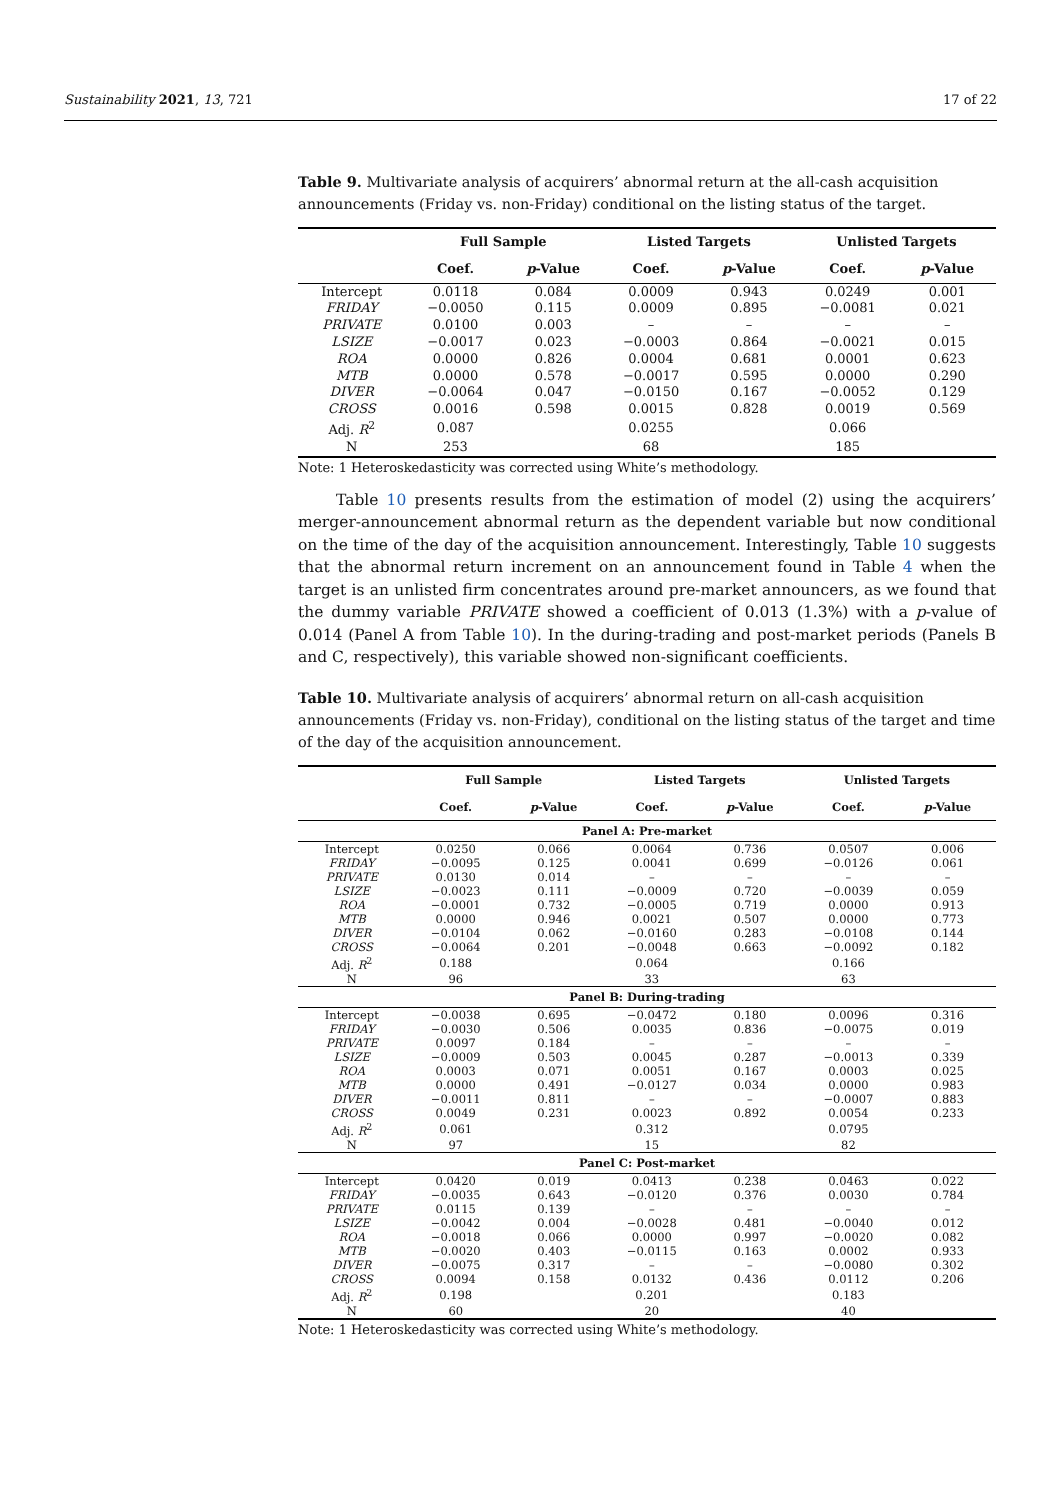Sustainability 2021, 13, 721 17 of 22
Table 9. Multivariate analysis of acquirers’ abnormal return at the all-cash acquisition announcements (Friday vs. non-Friday) conditional on the listing status of the target.
| | Full Sample | | Listed Targets | | Unlisted Targets | |
| --- | --- | --- | --- | --- | --- | --- |
| | Coef. | p -Value | Coef. | p -Value | Coef. | p -Value |
| Intercept | 0.0118 | 0.084 | 0.0009 | 0.943 | 0.0249 | 0.001 |
| FRIDAY | −0.0050 | 0.115 | 0.0009 | 0.895 | −0.0081 | 0.021 |
| PRIVATE | 0.0100 | 0.003 | – | – | – | – |
| LSIZE | −0.0017 | 0.023 | −0.0003 | 0.864 | −0.0021 | 0.015 |
| ROA | 0.0000 | 0.826 | 0.0004 | 0.681 | 0.0001 | 0.623 |
| MTB | 0.0000 | 0.578 | −0.0017 | 0.595 | 0.0000 | 0.290 |
| DIVER | −0.0064 | 0.047 | −0.0150 | 0.167 | −0.0052 | 0.129 |
| CROSS | 0.0016 | 0.598 | 0.0015 | 0.828 | 0.0019 | 0.569 |
| Adj. R<sup>2</sup> | 0.087 | | 0.0255 | | 0.066 | |
| N | 253 | | 68 | | 185 | |
Note: 1 Heteroskedasticity was corrected using White’s methodology.
Table 10 presents results from the estimation of model (2) using the acquirers’ merger-announcement abnormal return as the dependent variable but now conditional on the time of the day of the acquisition announcement. Interestingly, Table 10 suggests that the abnormal return increment on an announcement found in Table 4 when the target is an unlisted firm concentrates around pre-market announcers, as we found that the dummy variable PRIVATE showed a coefficient of 0.013 (1.3%) with a p-value of 0.014 (Panel A from Table 10). In the during-trading and post-market periods (Panels B and C, respectively), this variable showed non-significant coefficients.
Table 10. Multivariate analysis of acquirers’ abnormal return on all-cash acquisition announcements (Friday vs. non-Friday), conditional on the listing status of the target and time of the day of the acquisition announcement.
| | Full Sample | | Listed Targets | | Unlisted Targets | |
| --- | --- | --- | --- | --- | --- | --- |
| | Coef. | p -Value | Coef. | p -Value | Coef. | p -Value |
| Panel A: Pre-market | | | | | | |
| Intercept | 0.0250 | 0.066 | 0.0064 | 0.736 | 0.0507 | 0.006 |
| FRIDAY | −0.0095 | 0.125 | 0.0041 | 0.699 | −0.0126 | 0.061 |
| PRIVATE | 0.0130 | 0.014 | – | – | – | – |
| LSIZE | −0.0023 | 0.111 | −0.0009 | 0.720 | −0.0039 | 0.059 |
| ROA | −0.0001 | 0.732 | −0.0005 | 0.719 | 0.0000 | 0.913 |
| MTB | 0.0000 | 0.946 | 0.0021 | 0.507 | 0.0000 | 0.773 |
| DIVER | −0.0104 | 0.062 | −0.0160 | 0.283 | −0.0108 | 0.144 |
| CROSS | −0.0064 | 0.201 | −0.0048 | 0.663 | −0.0092 | 0.182 |
| Adj. R<sup>2</sup> | 0.188 | | 0.064 | | 0.166 | |
| N | 96 | | 33 | | 63 | |
| Panel B: During-trading | | | | | | |
| Intercept | −0.0038 | 0.695 | −0.0472 | 0.180 | 0.0096 | 0.316 |
| FRIDAY | −0.0030 | 0.506 | 0.0035 | 0.836 | −0.0075 | 0.019 |
| PRIVATE | 0.0097 | 0.184 | – | – | – | – |
| LSIZE | −0.0009 | 0.503 | 0.0045 | 0.287 | −0.0013 | 0.339 |
| ROA | 0.0003 | 0.071 | 0.0051 | 0.167 | 0.0003 | 0.025 |
| MTB | 0.0000 | 0.491 | −0.0127 | 0.034 | 0.0000 | 0.983 |
| DIVER | −0.0011 | 0.811 | – | – | −0.0007 | 0.883 |
| CROSS | 0.0049 | 0.231 | 0.0023 | 0.892 | 0.0054 | 0.233 |
| Adj. R<sup>2</sup> | 0.061 | | 0.312 | | 0.0795 | |
| N | 97 | | 15 | | 82 | |
| Panel C: Post-market | | | | | | |
| Intercept | 0.0420 | 0.019 | 0.0413 | 0.238 | 0.0463 | 0.022 |
| FRIDAY | −0.0035 | 0.643 | −0.0120 | 0.376 | 0.0030 | 0.784 |
| PRIVATE | 0.0115 | 0.139 | – | – | – | – |
| LSIZE | −0.0042 | 0.004 | −0.0028 | 0.481 | −0.0040 | 0.012 |
| ROA | −0.0018 | 0.066 | 0.0000 | 0.997 | −0.0020 | 0.082 |
| MTB | −0.0020 | 0.403 | −0.0115 | 0.163 | 0.0002 | 0.933 |
| DIVER | −0.0075 | 0.317 | – | – | −0.0080 | 0.302 |
| CROSS | 0.0094 | 0.158 | 0.0132 | 0.436 | 0.0112 | 0.206 |
| Adj. R<sup>2</sup> | 0.198 | | 0.201 | | 0.183 | |
| N | 60 | | 20 | | 40 | |
Note: 1 Heteroskedasticity was corrected using White’s methodology.